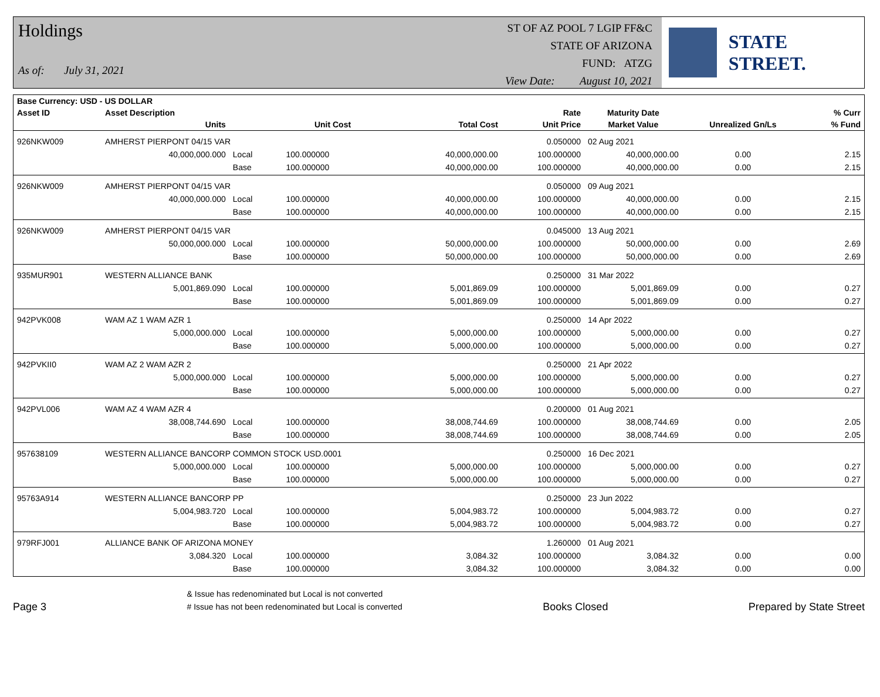Holdings
As of: July 31, 2021
ST OF AZ POOL 7 LGIP FF&C
STATE OF ARIZONA
FUND: ATZG
View Date: August 10, 2021
STATE STREET.
| Base Currency: USD - US DOLLAR | | | | | | | | |
| --- | --- | --- | --- | --- | --- | --- | --- | --- |
| Asset ID | Asset Description | | | | Rate | Maturity Date | | % Curr |
| | Units | | Unit Cost | Total Cost | Unit Price | Market Value | Unrealized Gn/Ls | % Fund |
| 926NKW009 | AMHERST PIERPONT 04/15 VAR | | | | 0.050000 | 02 Aug 2021 | | |
| | 40,000,000.000 | Local | 100.000000 | 40,000,000.00 | 100.000000 | 40,000,000.00 | 0.00 | 2.15 |
| | | Base | 100.000000 | 40,000,000.00 | 100.000000 | 40,000,000.00 | 0.00 | 2.15 |
| 926NKW009 | AMHERST PIERPONT 04/15 VAR | | | | 0.050000 | 09 Aug 2021 | | |
| | 40,000,000.000 | Local | 100.000000 | 40,000,000.00 | 100.000000 | 40,000,000.00 | 0.00 | 2.15 |
| | | Base | 100.000000 | 40,000,000.00 | 100.000000 | 40,000,000.00 | 0.00 | 2.15 |
| 926NKW009 | AMHERST PIERPONT 04/15 VAR | | | | 0.045000 | 13 Aug 2021 | | |
| | 50,000,000.000 | Local | 100.000000 | 50,000,000.00 | 100.000000 | 50,000,000.00 | 0.00 | 2.69 |
| | | Base | 100.000000 | 50,000,000.00 | 100.000000 | 50,000,000.00 | 0.00 | 2.69 |
| 935MUR901 | WESTERN ALLIANCE BANK | | | | 0.250000 | 31 Mar 2022 | | |
| | 5,001,869.090 | Local | 100.000000 | 5,001,869.09 | 100.000000 | 5,001,869.09 | 0.00 | 0.27 |
| | | Base | 100.000000 | 5,001,869.09 | 100.000000 | 5,001,869.09 | 0.00 | 0.27 |
| 942PVK008 | WAM AZ 1 WAM AZR 1 | | | | 0.250000 | 14 Apr 2022 | | |
| | 5,000,000.000 | Local | 100.000000 | 5,000,000.00 | 100.000000 | 5,000,000.00 | 0.00 | 0.27 |
| | | Base | 100.000000 | 5,000,000.00 | 100.000000 | 5,000,000.00 | 0.00 | 0.27 |
| 942PVKII0 | WAM AZ 2 WAM AZR 2 | | | | 0.250000 | 21 Apr 2022 | | |
| | 5,000,000.000 | Local | 100.000000 | 5,000,000.00 | 100.000000 | 5,000,000.00 | 0.00 | 0.27 |
| | | Base | 100.000000 | 5,000,000.00 | 100.000000 | 5,000,000.00 | 0.00 | 0.27 |
| 942PVL006 | WAM AZ 4 WAM AZR 4 | | | | 0.200000 | 01 Aug 2021 | | |
| | 38,008,744.690 | Local | 100.000000 | 38,008,744.69 | 100.000000 | 38,008,744.69 | 0.00 | 2.05 |
| | | Base | 100.000000 | 38,008,744.69 | 100.000000 | 38,008,744.69 | 0.00 | 2.05 |
| 957638109 | WESTERN ALLIANCE BANCORP COMMON STOCK USD.0001 | | | | 0.250000 | 16 Dec 2021 | | |
| | 5,000,000.000 | Local | 100.000000 | 5,000,000.00 | 100.000000 | 5,000,000.00 | 0.00 | 0.27 |
| | | Base | 100.000000 | 5,000,000.00 | 100.000000 | 5,000,000.00 | 0.00 | 0.27 |
| 95763A914 | WESTERN ALLIANCE BANCORP PP | | | | 0.250000 | 23 Jun 2022 | | |
| | 5,004,983.720 | Local | 100.000000 | 5,004,983.72 | 100.000000 | 5,004,983.72 | 0.00 | 0.27 |
| | | Base | 100.000000 | 5,004,983.72 | 100.000000 | 5,004,983.72 | 0.00 | 0.27 |
| 979RFJ001 | ALLIANCE BANK OF ARIZONA MONEY | | | | 1.260000 | 01 Aug 2021 | | |
| | 3,084.320 | Local | 100.000000 | 3,084.32 | 100.000000 | 3,084.32 | 0.00 | 0.00 |
| | | Base | 100.000000 | 3,084.32 | 100.000000 | 3,084.32 | 0.00 | 0.00 |
Page 3
& Issue has redenominated but Local is not converted
# Issue has not been redenominated but Local is converted
Books Closed
Prepared by State Street